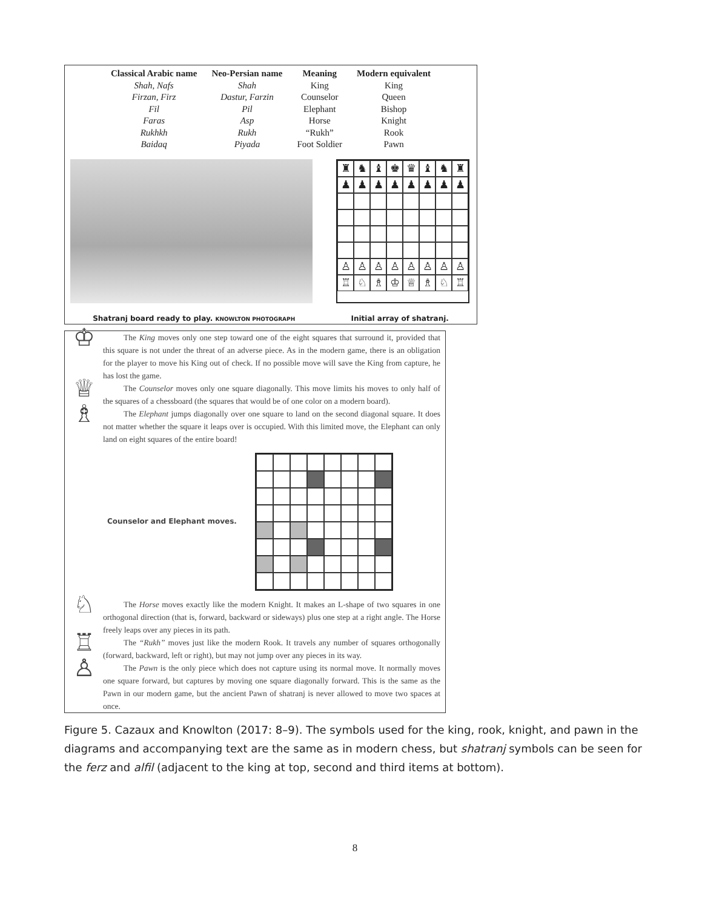| Classical Arabic name | Neo-Persian name | Meaning | Modern equivalent |
| --- | --- | --- | --- |
| Shah, Nafs | Shah | King | King |
| Firzan, Firz | Dastur, Farzin | Counselor | Queen |
| Fil | Pil | Elephant | Bishop |
| Faras | Asp | Horse | Knight |
| Rukhkh | Rukh | “Rukh” | Rook |
| Baidaq | Piyada | Foot Soldier | Pawn |
♜
♞
♝
♚
♛
♝
♞
♜
♟
♟
♟
♟
♟
♟
♟
♟
♙
♙
♙
♙
♙
♙
♙
♙
♖
♘
♗
♔
♕
♗
♘
♖
Shatranj board ready to play. KNOWLTON PHOTOGRAPH Initial array of shatranj.
♔
The King moves only one step toward one of the eight squares that surround it, provided that this square is not under the threat of an adverse piece. As in the modern game, there is an obligation for the player to move his King out of check. If no possible move will save the King from capture, he has lost the game.
♕
The Counselor moves only one square diagonally. This move limits his moves to only half of the squares of a chessboard (the squares that would be of one color on a modern board).
♗
The Elephant jumps diagonally over one square to land on the second diagonal square. It does not matter whether the square it leaps over is occupied. With this limited move, the Elephant can only land on eight squares of the entire board!
Counselor and Elephant moves.
♘
The Horse moves exactly like the modern Knight. It makes an L-shape of two squares in one orthogonal direction (that is, forward, backward or sideways) plus one step at a right angle. The Horse freely leaps over any pieces in its path.
♖
The “Rukh” moves just like the modern Rook. It travels any number of squares orthogonally (forward, backward, left or right), but may not jump over any pieces in its way.
♙
The Pawn is the only piece which does not capture using its normal move. It normally moves one square forward, but captures by moving one square diagonally forward. This is the same as the Pawn in our modern game, but the ancient Pawn of shatranj is never allowed to move two spaces at once.
Figure 5. Cazaux and Knowlton (2017: 8–9). The symbols used for the king, rook, knight, and pawn in the diagrams and accompanying text are the same as in modern chess, but shatranj symbols can be seen for the ferz and alfil (adjacent to the king at top, second and third items at bottom).
8